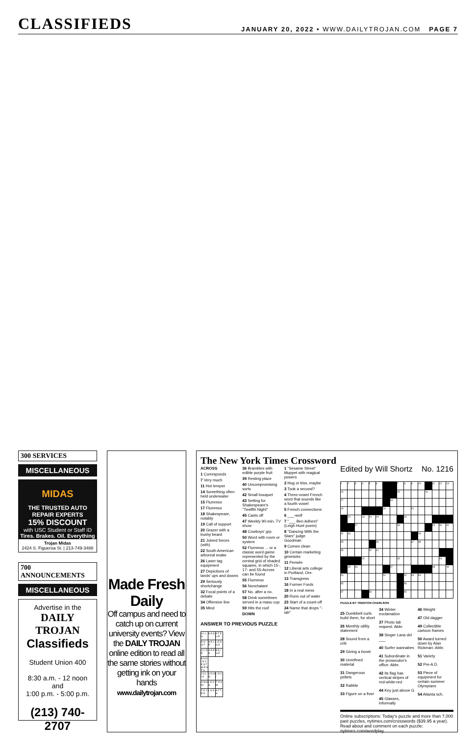CLASSIFIEDS
JANUARY 20, 2022 • WWW.DAILYTROJAN.COM PAGE 7
300 SERVICES
MISCELLANEOUS
MIDAS
THE TRUSTED AUTO REPAIR EXPERTS
15% DISCOUNT
with USC Student or Staff ID
Tires. Brakes. Oil. Everything
Trojan Midas
2424 S. Figueroa St. | 213-749-3488
700 ANNOUNCEMENTS
MISCELLANEOUS
Advertise in the
DAILY TROJAN
Classifieds
Student Union 400
8:30 a.m. - 12 noon
and
1:00 p.m. - 5:00 p.m.
(213) 740-2707
Made Fresh Daily
Off campus and need to catch up on current university events? View the DAILY TROJAN online edition to read all the same stories without getting ink on your hands
www.dailytrojan.com
The New York Times Crossword
ACROSS
1 Corresponds
7 Very much
11 Hot temper
14 Something often held underwater
15 Flummox
17 Flummox
18 Shakespeare, notably
19 Call of support
20 Grazer with a bushy beard
21 Joined forces (with)
22 South American arboreal snake
26 Laser tag equipment
27 Depictions of lands' ups and downs
29 Seriously shortchange
32 Focal points of a debate
34 Offensive line
35 Mind
36 Brambles with edible purple fruit
39 Resting place
40 Uncompromising sorts
42 Small bouquet
43 Setting for Shakespeare's "Twelfth Night"
45 Casts off
47 Weekly 90-min. TV show
48 Cowboys' grp.
50 Word with room or system
52 Flummox ... or a classic word game represented by the central grid of shaded squares, in which 15-, 17- and 55-Across can be found
55 Flummox
56 Nonchalant
57 No. after a no.
58 Drink sometimes served in a masu cup
59 Hits the roof
DOWN
1 "Sesame Street" Muppet with magical powers
2 Hug or kiss, maybe
3 Took a second?
4 Three-vowel French word that sounds like a fourth vowel
5 French connections
6 ___-wolf
7 "___ Ben Adhem" (Leigh Hunt poem)
8 "Dancing With the Stars" judge Goodman
9 Comes clean
10 Certain marketing gimmicks
11 Pensée
12 Liberal arts college in Portland, Ore.
13 Transgress
16 Former Fords
18 In a real mess
20 Runs out of water
23 Start of a count-off
24 Name that drops "-iah"
ANSWER TO PREVIOUS PUZZLE
| A L L S | H A S | A T E U P |
| R O O T | H E L P | L E D G E |
| A C R E | A R E A | B E I G E |
| B A D I N V E S T M E N T S | | |
| J U L I A | U D O N | L O C I |
| O M A N I | L E A S | F O A M |
| T O Y E D | L S D | A F T S |
Edited by Will Shortz No. 1216
| 1 | 2 | 3 | 4 | 5 | 6 | | | 7 | 8 | 9 | 10 | | 11 | 12 | 13 |
| 14 | | | | | | | | 15 | | | | 16 | | | |
| 17 | | | | | | | 18 | | | | | | | | |
| 19 | | | | | | 20 | | | | 21 | | | | | |
| | 22 | | 23 | 24 | 25 | | | | 26 | | | | | | |
| | | 27 | | | | | | 28 | | | | | 29 | 30 | 31 |
| 32 | 33 | | | | | | | | | | 34 | | | | |
| 35 | | | | | 36 | | | | | 37 | 38 | | | | |
| 39 | | | | 40 | 41 | | | | | | | | | | |
| | | | 42 | | | | | 43 | | | | | | 44 | |
| | 45 | 46 | | | | | 47 | | | | | | 48 | | 49 |
| 50 | | | | | | 51 | | | 52 | 53 | 54 | | | | |
| 55 | | | | | | | | | 56 | | | | | | |
| 57 | | | | 58 | | | | | 59 | | | | | | |
PUZZLE BY TRENTON CHARLSON
25 Dumbbell curls build them, for short
26 Monthly utility statement
28 Sound from a crib
29 Giving a boost
30 Unrefined material
31 Dangerous pellets
32 Rabble
33 Figure on a fiver
34 Winter exclamation
37 Photo lab request: Abbr.
38 Singer Lana del ___
40 Surfer wannabes
41 Subordinate in the prosecutor's office: Abbr.
42 Its flag has vertical stripes of red-white-red
44 Key just above G
45 Glasses, informally
46 Weight
47 Old dagger
49 Collectible cartoon frames
50 Award turned down by Alan Rickman: Abbr.
51 Variety
52 Pre-A.D.
53 Piece of equipment for certain summer Olympians
54 Atlanta sch.
Online subscriptions: Today's puzzle and more than 7,000 past puzzles, nytimes.com/crosswords ($39.95 a year).
Read about and comment on each puzzle: nytimes.com/wordplay.